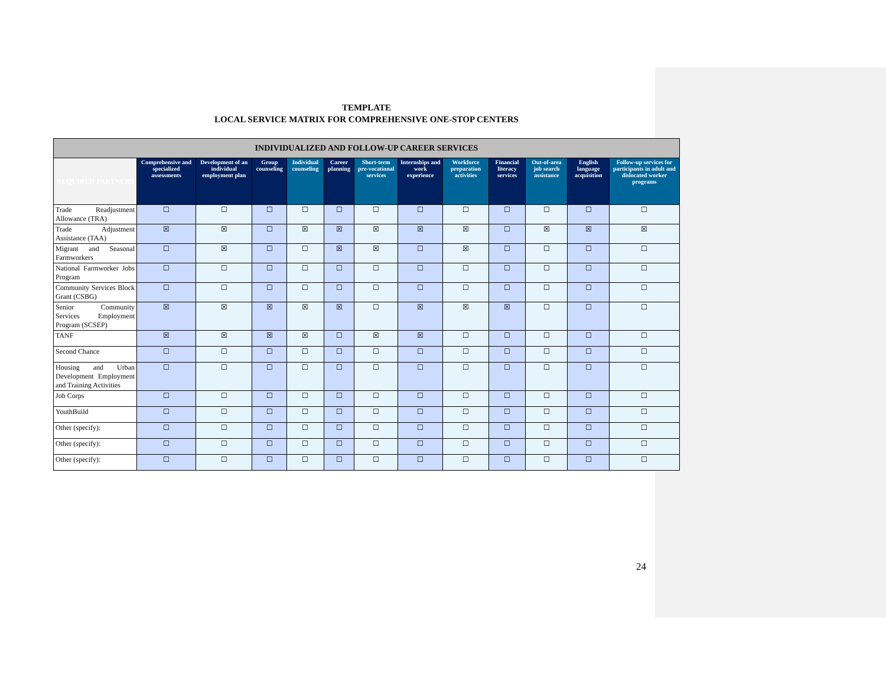TEMPLATE
LOCAL SERVICE MATRIX FOR COMPREHENSIVE ONE-STOP CENTERS
| INDIVIDUALIZED AND FOLLOW-UP CAREER SERVICES | | | | | | | | | | | | |
| --- | --- | --- | --- | --- | --- | --- | --- | --- | --- | --- | --- | --- |
| REQUIRED PARTNERS | Comprehensive and specialized assessments | Development of an individual employment plan | Group counseling | Individual counseling | Career planning | Short-term pre-vocational services | Internships and work experience | Workforce preparation activities | Financial literacy services | Out-of-area job search assistance | English language acquisition | Follow-up services for participants in adult and dislocated worker programs |
| Trade Readjustment Allowance (TRA) | ☐ | ☐ | ☐ | ☐ | ☐ | ☐ | ☐ | ☐ | ☐ | ☐ | ☐ | ☐ |
| Trade Adjustment Assistance (TAA) | ☒ | ☒ | ☐ | ☒ | ☒ | ☒ | ☒ | ☒ | ☐ | ☒ | ☒ | ☒ |
| Migrant and Seasonal Farmworkers | ☐ | ☒ | ☐ | ☐ | ☒ | ☒ | ☐ | ☒ | ☐ | ☐ | ☐ | ☐ |
| National Farmworker Jobs Program | ☐ | ☐ | ☐ | ☐ | ☐ | ☐ | ☐ | ☐ | ☐ | ☐ | ☐ | ☐ |
| Community Services Block Grant (CSBG) | ☐ | ☐ | ☐ | ☐ | ☐ | ☐ | ☐ | ☐ | ☐ | ☐ | ☐ | ☐ |
| Senior Community Services Employment Program (SCSEP) | ☒ | ☒ | ☒ | ☒ | ☒ | ☐ | ☒ | ☒ | ☒ | ☐ | ☐ | ☐ |
| TANF | ☒ | ☒ | ☒ | ☒ | ☐ | ☒ | ☒ | ☐ | ☐ | ☐ | ☐ | ☐ |
| Second Chance | ☐ | ☐ | ☐ | ☐ | ☐ | ☐ | ☐ | ☐ | ☐ | ☐ | ☐ | ☐ |
| Housing and Urban Development Employment and Training Activities | ☐ | ☐ | ☐ | ☐ | ☐ | ☐ | ☐ | ☐ | ☐ | ☐ | ☐ | ☐ |
| Job Corps | ☐ | ☐ | ☐ | ☐ | ☐ | ☐ | ☐ | ☐ | ☐ | ☐ | ☐ | ☐ |
| YouthBuild | ☐ | ☐ | ☐ | ☐ | ☐ | ☐ | ☐ | ☐ | ☐ | ☐ | ☐ | ☐ |
| Other (specify): | ☐ | ☐ | ☐ | ☐ | ☐ | ☐ | ☐ | ☐ | ☐ | ☐ | ☐ | ☐ |
| Other (specify): | ☐ | ☐ | ☐ | ☐ | ☐ | ☐ | ☐ | ☐ | ☐ | ☐ | ☐ | ☐ |
| Other (specify): | ☐ | ☐ | ☐ | ☐ | ☐ | ☐ | ☐ | ☐ | ☐ | ☐ | ☐ | ☐ |
24